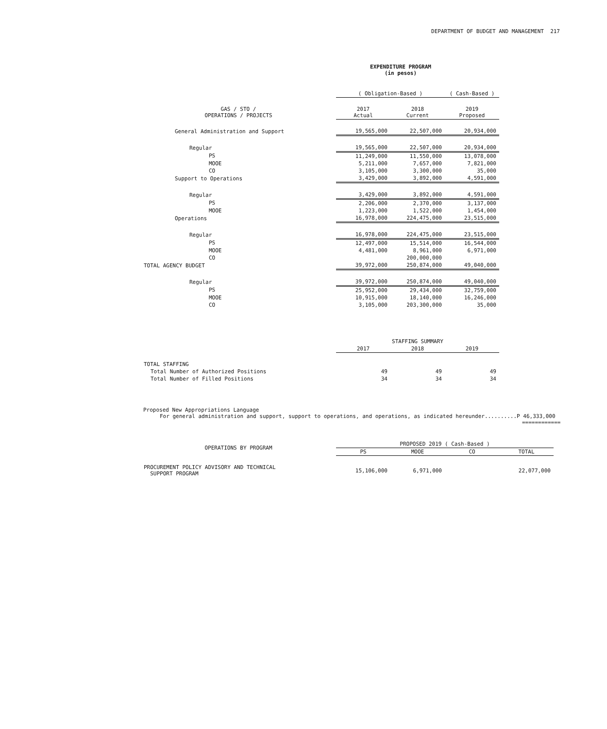DEPARTMENT OF BUDGET AND MANAGEMENT 217
EXPENDITURE PROGRAM
(in pesos)
| | ( Obligation-Based ) | | ( Cash-Based ) |
| --- | --- | --- | --- |
| GAS / STO / OPERATIONS / PROJECTS | 2017 Actual | 2018 Current | 2019 Proposed |
| General Administration and Support | 19,565,000 | 22,507,000 | 20,934,000 |
| Regular | 19,565,000 | 22,507,000 | 20,934,000 |
| PS | 11,249,000 | 11,550,000 | 13,078,000 |
| MOOE | 5,211,000 | 7,657,000 | 7,821,000 |
| CO | 3,105,000 | 3,300,000 | 35,000 |
| Support to Operations | 3,429,000 | 3,892,000 | 4,591,000 |
| Regular | 3,429,000 | 3,892,000 | 4,591,000 |
| PS | 2,206,000 | 2,370,000 | 3,137,000 |
| MOOE | 1,223,000 | 1,522,000 | 1,454,000 |
| Operations | 16,978,000 | 224,475,000 | 23,515,000 |
| Regular | 16,978,000 | 224,475,000 | 23,515,000 |
| PS | 12,497,000 | 15,514,000 | 16,544,000 |
| MOOE | 4,481,000 | 8,961,000 | 6,971,000 |
| CO | | 200,000,000 | |
| TOTAL AGENCY BUDGET | 39,972,000 | 250,874,000 | 49,040,000 |
| Regular | 39,972,000 | 250,874,000 | 49,040,000 |
| PS | 25,952,000 | 29,434,000 | 32,759,000 |
| MOOE | 10,915,000 | 18,140,000 | 16,246,000 |
| CO | 3,105,000 | 203,300,000 | 35,000 |
| | STAFFING SUMMARY | | |
| --- | --- | --- | --- |
| | 2017 | 2018 | 2019 |
| TOTAL STAFFING | | | |
| Total Number of Authorized Positions | 49 | 49 | 49 |
| Total Number of Filled Positions | 34 | 34 | 34 |
Proposed New Appropriations Language
For general administration and support, support to operations, and operations, as indicated hereunder..........P 46,333,000
============
| OPERATIONS BY PROGRAM | PROPOSED 2019 ( Cash-Based ) | | | |
| --- | --- | --- | --- | --- |
| | PS | MOOE | CO | TOTAL |
| PROCUREMENT POLICY ADVISORY AND TECHNICAL SUPPORT PROGRAM | 15,106,000 | 6,971,000 | | 22,077,000 |